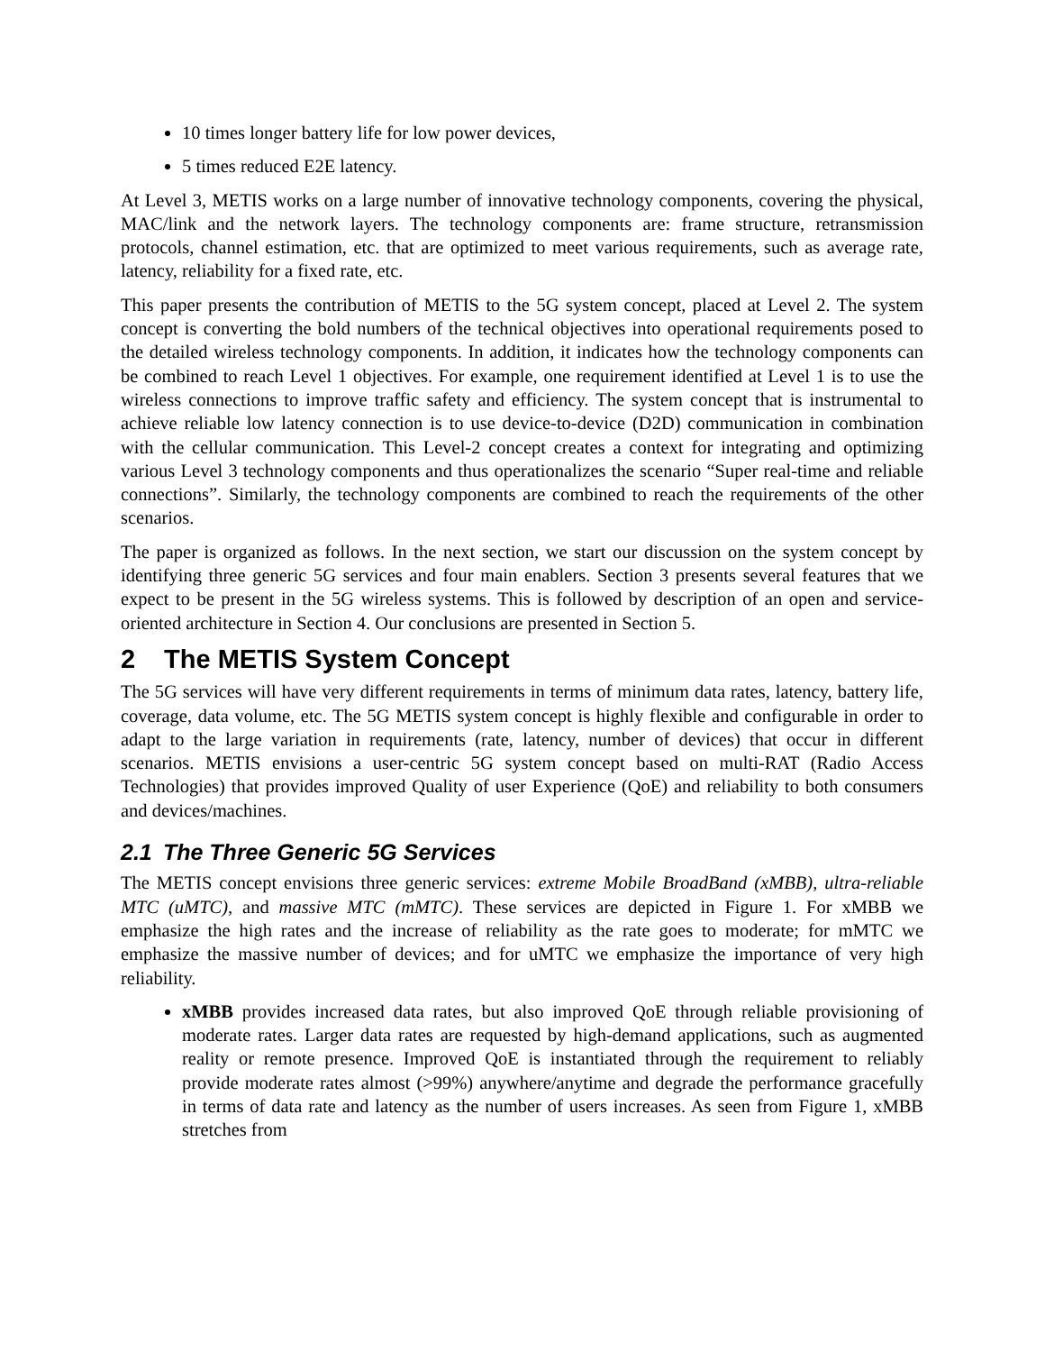10 times longer battery life for low power devices,
5 times reduced E2E latency.
At Level 3, METIS works on a large number of innovative technology components, covering the physical, MAC/link and the network layers. The technology components are: frame structure, retransmission protocols, channel estimation, etc. that are optimized to meet various requirements, such as average rate, latency, reliability for a fixed rate, etc.
This paper presents the contribution of METIS to the 5G system concept, placed at Level 2. The system concept is converting the bold numbers of the technical objectives into operational requirements posed to the detailed wireless technology components. In addition, it indicates how the technology components can be combined to reach Level 1 objectives. For example, one requirement identified at Level 1 is to use the wireless connections to improve traffic safety and efficiency. The system concept that is instrumental to achieve reliable low latency connection is to use device-to-device (D2D) communication in combination with the cellular communication. This Level-2 concept creates a context for integrating and optimizing various Level 3 technology components and thus operationalizes the scenario “Super real-time and reliable connections”. Similarly, the technology components are combined to reach the requirements of the other scenarios.
The paper is organized as follows. In the next section, we start our discussion on the system concept by identifying three generic 5G services and four main enablers. Section 3 presents several features that we expect to be present in the 5G wireless systems. This is followed by description of an open and service-oriented architecture in Section 4. Our conclusions are presented in Section 5.
2 The METIS System Concept
The 5G services will have very different requirements in terms of minimum data rates, latency, battery life, coverage, data volume, etc. The 5G METIS system concept is highly flexible and configurable in order to adapt to the large variation in requirements (rate, latency, number of devices) that occur in different scenarios. METIS envisions a user-centric 5G system concept based on multi-RAT (Radio Access Technologies) that provides improved Quality of user Experience (QoE) and reliability to both consumers and devices/machines.
2.1 The Three Generic 5G Services
The METIS concept envisions three generic services: extreme Mobile BroadBand (xMBB), ultra-reliable MTC (uMTC), and massive MTC (mMTC). These services are depicted in Figure 1. For xMBB we emphasize the high rates and the increase of reliability as the rate goes to moderate; for mMTC we emphasize the massive number of devices; and for uMTC we emphasize the importance of very high reliability.
xMBB provides increased data rates, but also improved QoE through reliable provisioning of moderate rates. Larger data rates are requested by high-demand applications, such as augmented reality or remote presence. Improved QoE is instantiated through the requirement to reliably provide moderate rates almost (>99%) anywhere/anytime and degrade the performance gracefully in terms of data rate and latency as the number of users increases. As seen from Figure 1, xMBB stretches from